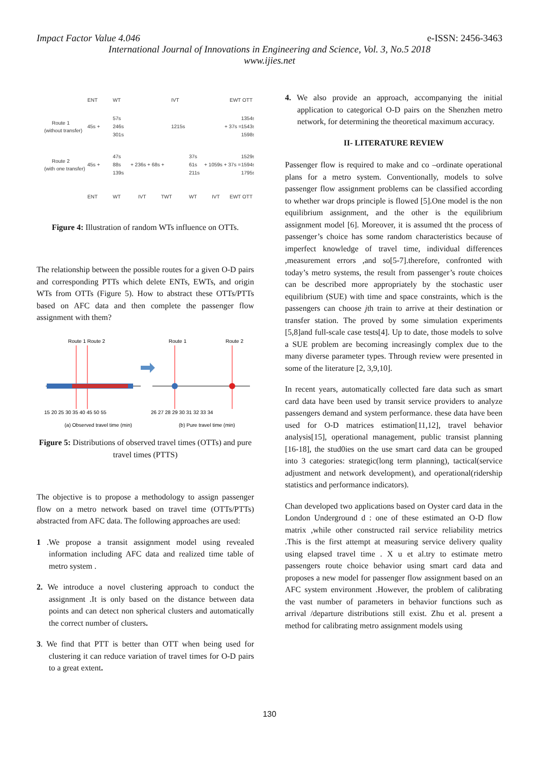Impact Factor Value 4.046 e-ISSN: 2456-3463
International Journal of Innovations in Engineering and Science, Vol. 3, No.5 2018
www.ijies.net
ENT
WT
IVT
EWT
OTT
Route 1
(without transfer)
45s +
57s
246s
301s
1215s
+ 37s =
1354s
1543s
1598s
Route 2
(with one transfer)
45s +
47s
88s
139s
+ 236s + 68s +
37s
61s
211s
+ 1059s + 37s =
1529s
1594s
1795s
ENT
WT
IVT
TWT
WT
IVT
EWT
OTT
Figure 4: Illustration of random WTs influence on OTTs.
The relationship between the possible routes for a given O-D pairs and corresponding PTTs which delete ENTs, EWTs, and origin WTs from OTTs (Figure 5). How to abstract these OTTs/PTTs based on AFC data and then complete the passenger flow assignment with them?
Route 1 Route 2
Route 1
Route 2
15 20 25 30 35 40 45 50 55
26 27 28 29 30 31 32 33 34
(a) Observed travel time (min)
(b) Pure travel time (min)
Figure 5: Distributions of observed travel times (OTTs) and pure travel times (PTTS)
The objective is to propose a methodology to assign passenger flow on a metro network based on travel time (OTTs/PTTs) abstracted from AFC data. The following approaches are used:
1 .We propose a transit assignment model using revealed information including AFC data and realized time table of metro system .
2. We introduce a novel clustering approach to conduct the assignment .It is only based on the distance between data points and can detect non spherical clusters and automatically the correct number of clusters.
3. We find that PTT is better than OTT when being used for clustering it can reduce variation of travel times for O-D pairs to a great extent.
4. We also provide an approach, accompanying the initial application to categorical O-D pairs on the Shenzhen metro network, for determining the theoretical maximum accuracy.
II- LITERATURE REVIEW
Passenger flow is required to make and co –ordinate operational plans for a metro system. Conventionally, models to solve passenger flow assignment problems can be classified according to whether war drops principle is flowed [5].One model is the non equilibrium assignment, and the other is the equilibrium assignment model [6]. Moreover, it is assumed tht the process of passenger’s choice has some random characteristics because of imperfect knowledge of travel time, individual differences ,measurement errors ,and so[5-7].therefore, confronted with today’s metro systems, the result from passenger’s route choices can be described more appropriately by the stochastic user equilibrium (SUE) with time and space constraints, which is the passengers can choose jth train to arrive at their destination or transfer station. The proved by some simulation experiments [5,8]and full-scale case tests[4]. Up to date, those models to solve a SUE problem are becoming increasingly complex due to the many diverse parameter types. Through review were presented in some of the literature [2, 3,9,10].
In recent years, automatically collected fare data such as smart card data have been used by transit service providers to analyze passengers demand and system performance. these data have been used for O-D matrices estimation[11,12], travel behavior analysis[15], operational management, public transist planning [16-18], the stud0ies on the use smart card data can be grouped into 3 categories: strategic(long term planning), tactical(service adjustment and network development), and operational(ridership statistics and performance indicators).
Chan developed two applications based on Oyster card data in the London Underground d : one of these estimated an O-D flow matrix ,while other constructed rail service reliability metrics .This is the first attempt at measuring service delivery quality using elapsed travel time . X u et al.try to estimate metro passengers route choice behavior using smart card data and proposes a new model for passenger flow assignment based on an AFC system environment .However, the problem of calibrating the vast number of parameters in behavior functions such as arrival /departure distributions still exist. Zhu et al. present a method for calibrating metro assignment models using
130